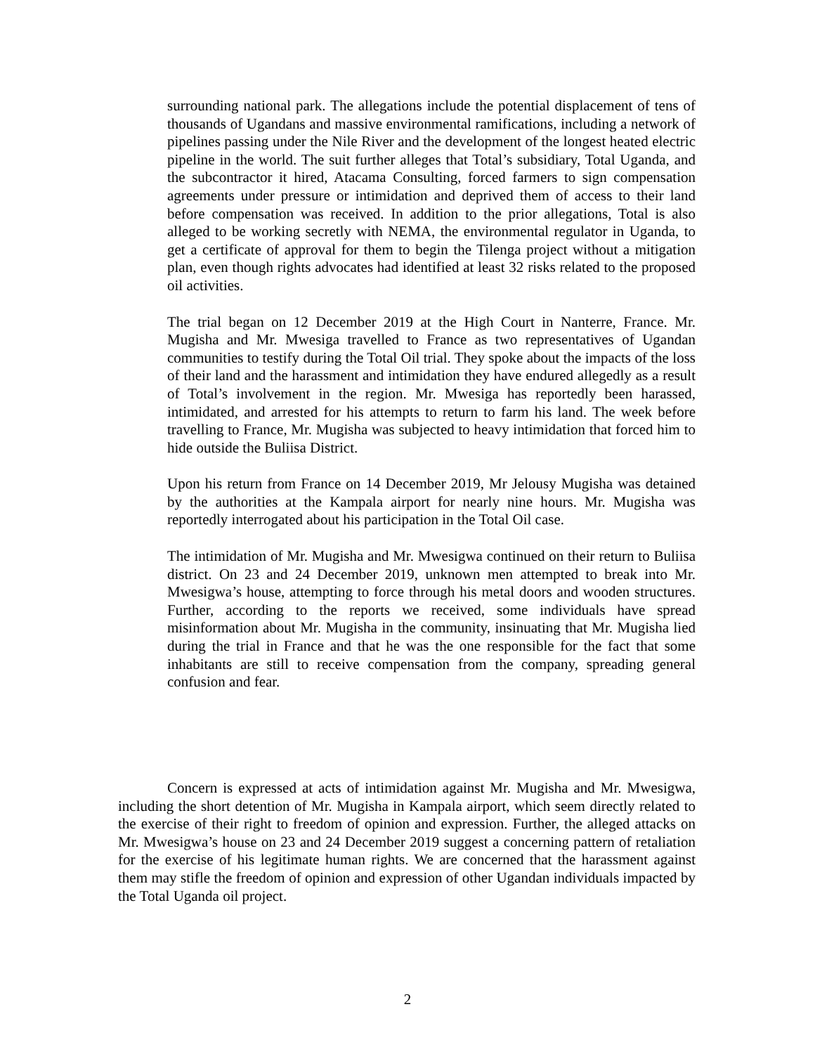surrounding national park. The allegations include the potential displacement of tens of thousands of Ugandans and massive environmental ramifications, including a network of pipelines passing under the Nile River and the development of the longest heated electric pipeline in the world. The suit further alleges that Total’s subsidiary, Total Uganda, and the subcontractor it hired, Atacama Consulting, forced farmers to sign compensation agreements under pressure or intimidation and deprived them of access to their land before compensation was received. In addition to the prior allegations, Total is also alleged to be working secretly with NEMA, the environmental regulator in Uganda, to get a certificate of approval for them to begin the Tilenga project without a mitigation plan, even though rights advocates had identified at least 32 risks related to the proposed oil activities.
The trial began on 12 December 2019 at the High Court in Nanterre, France. Mr. Mugisha and Mr. Mwesiga travelled to France as two representatives of Ugandan communities to testify during the Total Oil trial. They spoke about the impacts of the loss of their land and the harassment and intimidation they have endured allegedly as a result of Total’s involvement in the region. Mr. Mwesiga has reportedly been harassed, intimidated, and arrested for his attempts to return to farm his land. The week before travelling to France, Mr. Mugisha was subjected to heavy intimidation that forced him to hide outside the Buliisa District.
Upon his return from France on 14 December 2019, Mr Jelousy Mugisha was detained by the authorities at the Kampala airport for nearly nine hours. Mr. Mugisha was reportedly interrogated about his participation in the Total Oil case.
The intimidation of Mr. Mugisha and Mr. Mwesigwa continued on their return to Buliisa district. On 23 and 24 December 2019, unknown men attempted to break into Mr. Mwesigwa’s house, attempting to force through his metal doors and wooden structures. Further, according to the reports we received, some individuals have spread misinformation about Mr. Mugisha in the community, insinuating that Mr. Mugisha lied during the trial in France and that he was the one responsible for the fact that some inhabitants are still to receive compensation from the company, spreading general confusion and fear.
Concern is expressed at acts of intimidation against Mr. Mugisha and Mr. Mwesigwa, including the short detention of Mr. Mugisha in Kampala airport, which seem directly related to the exercise of their right to freedom of opinion and expression. Further, the alleged attacks on Mr. Mwesigwa’s house on 23 and 24 December 2019 suggest a concerning pattern of retaliation for the exercise of his legitimate human rights. We are concerned that the harassment against them may stifle the freedom of opinion and expression of other Ugandan individuals impacted by the Total Uganda oil project.
2